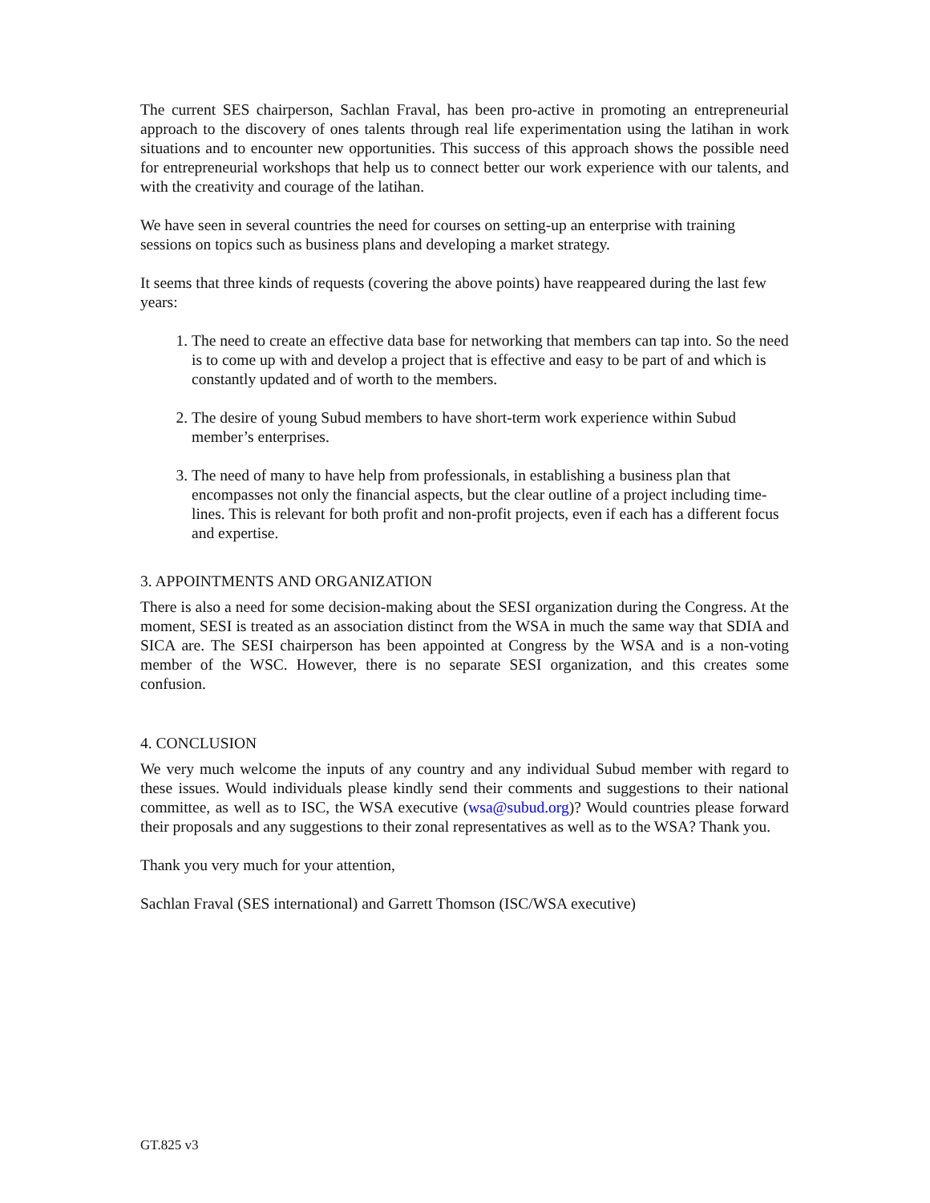The current SES chairperson, Sachlan Fraval, has been pro-active in promoting an entrepreneurial approach to the discovery of ones talents through real life experimentation using the latihan in work situations and to encounter new opportunities. This success of this approach shows the possible need for entrepreneurial workshops that help us to connect better our work experience with our talents, and with the creativity and courage of the latihan.
We have seen in several countries the need for courses on setting-up an enterprise with training sessions on topics such as business plans and developing a market strategy.
It seems that three kinds of requests (covering the above points) have reappeared during the last few years:
1. The need to create an effective data base for networking that members can tap into. So the need is to come up with and develop a project that is effective and easy to be part of and which is constantly updated and of worth to the members.
2. The desire of young Subud members to have short-term work experience within Subud member’s enterprises.
3. The need of many to have help from professionals, in establishing a business plan that encompasses not only the financial aspects, but the clear outline of a project including time-lines. This is relevant for both profit and non-profit projects, even if each has a different focus and expertise.
3. APPOINTMENTS AND ORGANIZATION
There is also a need for some decision-making about the SESI organization during the Congress. At the moment, SESI is treated as an association distinct from the WSA in much the same way that SDIA and SICA are. The SESI chairperson has been appointed at Congress by the WSA and is a non-voting member of the WSC. However, there is no separate SESI organization, and this creates some confusion.
4. CONCLUSION
We very much welcome the inputs of any country and any individual Subud member with regard to these issues. Would individuals please kindly send their comments and suggestions to their national committee, as well as to ISC, the WSA executive (wsa@subud.org)? Would countries please forward their proposals and any suggestions to their zonal representatives as well as to the WSA? Thank you.
Thank you very much for your attention,
Sachlan Fraval (SES international) and Garrett Thomson (ISC/WSA executive)
GT.825 v3